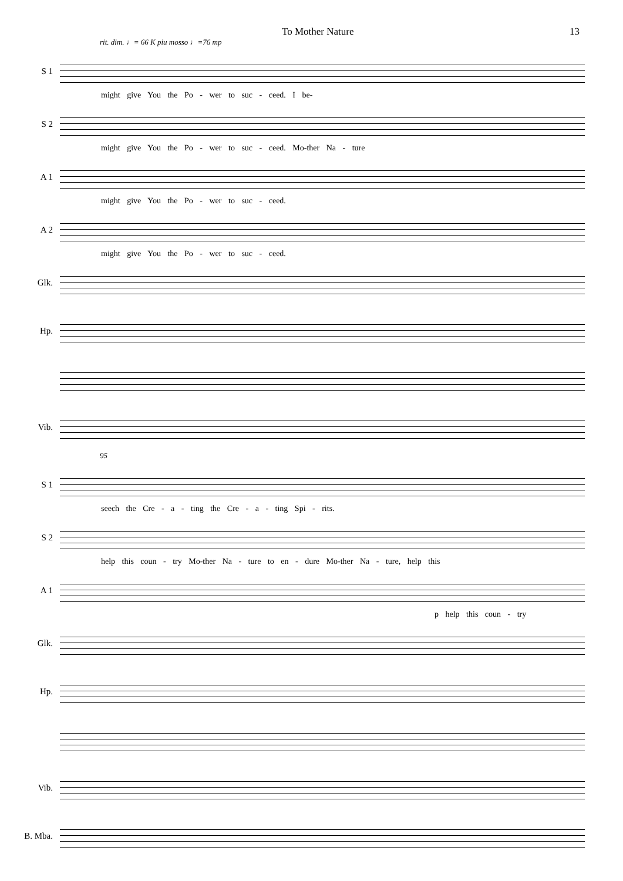To Mother Nature 13
rit. dim. ♩= 66 K piu mosso ♩=76 mp
S 1
might give You the Po - wer to suc - ceed. I be-
S 2
might give You the Po - wer to suc - ceed. Mo-ther Na - ture
A 1
might give You the Po - wer to suc - ceed.
A 2
might give You the Po - wer to suc - ceed.
Glk.
Hp.
Vib.
95
S 1
seech the Cre - a - ting the Cre - a - ting Spi - rits.
S 2
help this coun - try Mo-ther Na - ture to en - dure Mo-ther Na - ture, help this
A 1
p help this coun - try
Glk.
Hp.
Vib.
B. Mba.